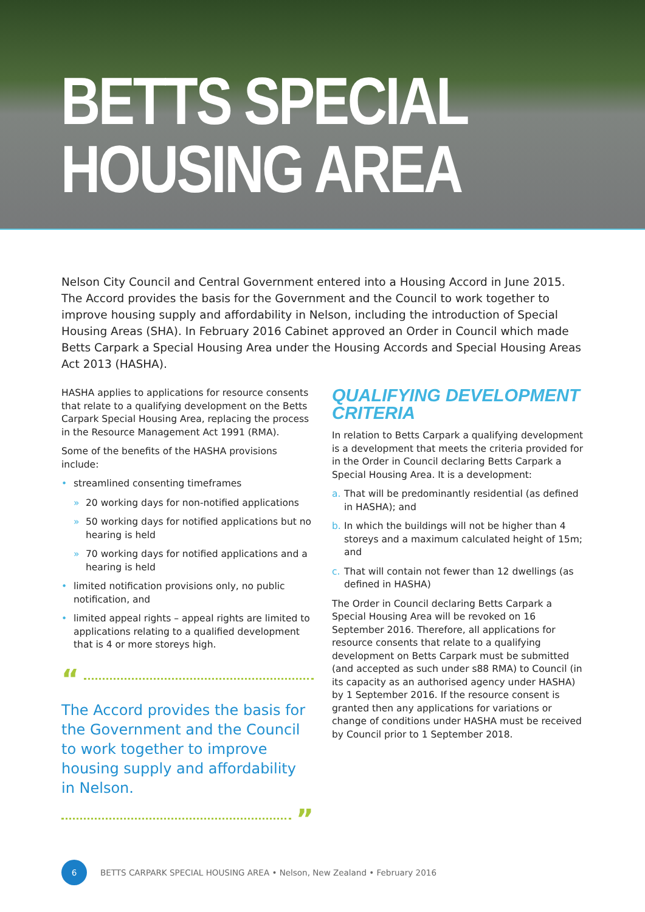BETTS SPECIAL
HOUSING AREA
Nelson City Council and Central Government entered into a Housing Accord in June 2015. The Accord provides the basis for the Government and the Council to work together to improve housing supply and affordability in Nelson, including the introduction of Special Housing Areas (SHA). In February 2016 Cabinet approved an Order in Council which made Betts Carpark a Special Housing Area under the Housing Accords and Special Housing Areas Act 2013 (HASHA).
HASHA applies to applications for resource consents that relate to a qualifying development on the Betts Carpark Special Housing Area, replacing the process in the Resource Management Act 1991 (RMA).
Some of the benefits of the HASHA provisions include:
• streamlined consenting timeframes
» 20 working days for non-notified applications
» 50 working days for notified applications but no hearing is held
» 70 working days for notified applications and a hearing is held
• limited notification provisions only, no public notification, and
• limited appeal rights – appeal rights are limited to applications relating to a qualified development that is 4 or more storeys high.
“
The Accord provides the basis for the Government and the Council to work together to improve housing supply and affordability in Nelson.
”
QUALIFYING DEVELOPMENT CRITERIA
In relation to Betts Carpark a qualifying development is a development that meets the criteria provided for in the Order in Council declaring Betts Carpark a Special Housing Area. It is a development:
a. That will be predominantly residential (as defined in HASHA); and
b. In which the buildings will not be higher than 4 storeys and a maximum calculated height of 15m; and
c. That will contain not fewer than 12 dwellings (as defined in HASHA)
The Order in Council declaring Betts Carpark a Special Housing Area will be revoked on 16 September 2016. Therefore, all applications for resource consents that relate to a qualifying development on Betts Carpark must be submitted (and accepted as such under s88 RMA) to Council (in its capacity as an authorised agency under HASHA) by 1 September 2016. If the resource consent is granted then any applications for variations or change of conditions under HASHA must be received by Council prior to 1 September 2018.
6
BETTS CARPARK SPECIAL HOUSING AREA • Nelson, New Zealand • February 2016